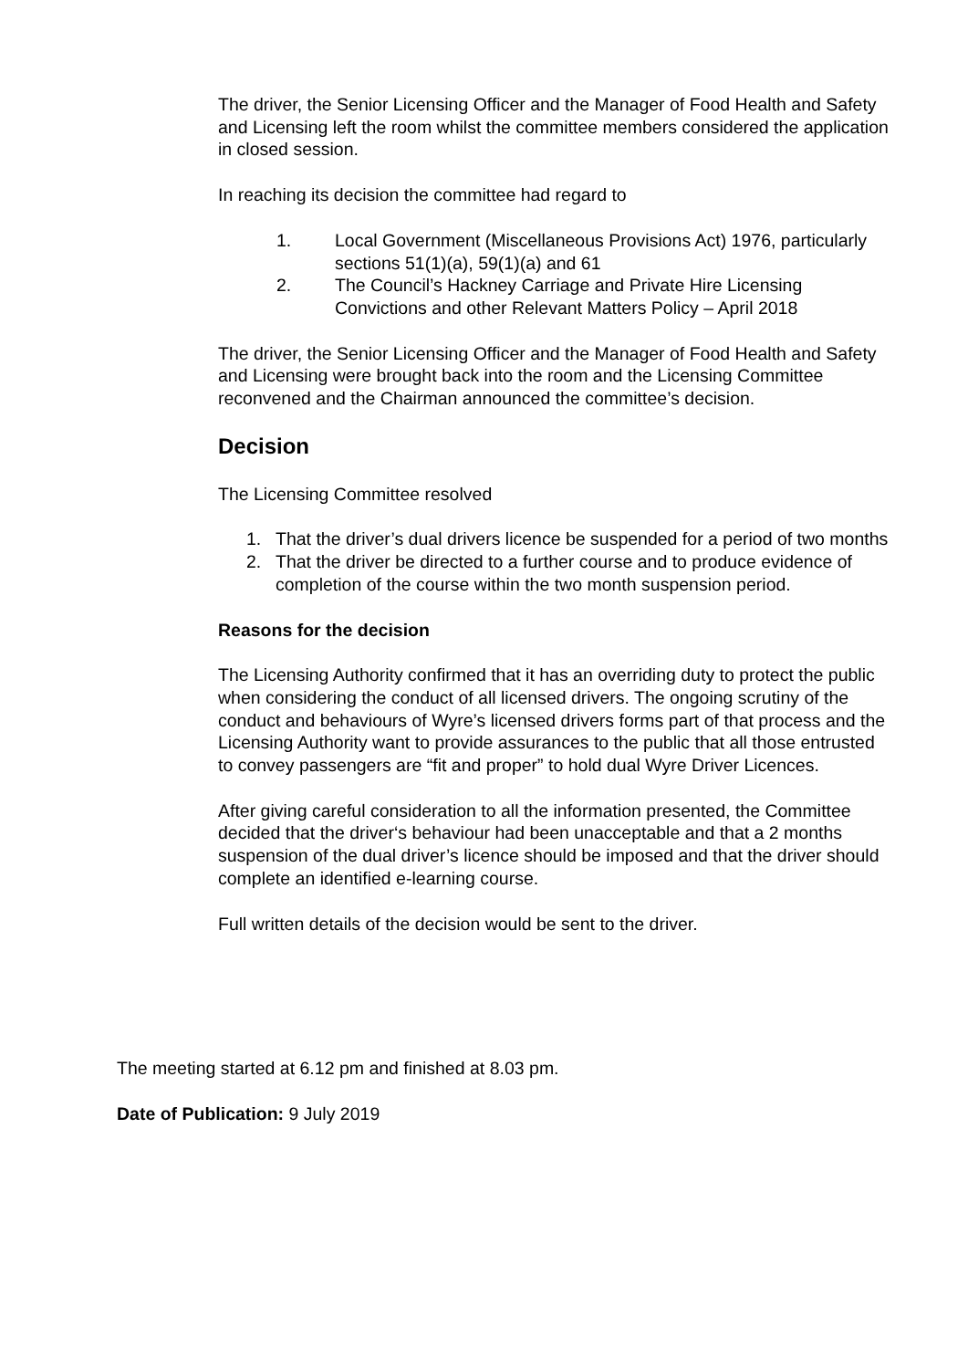The driver, the Senior Licensing Officer and the Manager of Food Health and Safety and Licensing left the room whilst the committee members considered the application in closed session.
In reaching its decision the committee had regard to
1. Local Government (Miscellaneous Provisions Act) 1976, particularly sections 51(1)(a), 59(1)(a) and 61
2. The Council’s Hackney Carriage and Private Hire Licensing Convictions and other Relevant Matters Policy – April 2018
The driver, the Senior Licensing Officer and the Manager of Food Health and Safety and Licensing were brought back into the room and the Licensing Committee reconvened and the Chairman announced the committee’s decision.
Decision
The Licensing Committee resolved
1. That the driver’s dual drivers licence be suspended for a period of two months
2. That the driver be directed to a further course and to produce evidence of completion of the course within the two month suspension period.
Reasons for the decision
The Licensing Authority confirmed that it has an overriding duty to protect the public when considering the conduct of all licensed drivers. The ongoing scrutiny of the conduct and behaviours of Wyre’s licensed drivers forms part of that process and the Licensing Authority want to provide assurances to the public that all those entrusted to convey passengers are “fit and proper” to hold dual Wyre Driver Licences.
After giving careful consideration to all the information presented, the Committee decided that the driver‘s behaviour had been unacceptable and that a 2 months suspension of the dual driver’s licence should be imposed and that the driver should complete an identified e-learning course.
Full written details of the decision would be sent to the driver.
The meeting started at 6.12 pm and finished at 8.03 pm.
Date of Publication: 9 July 2019